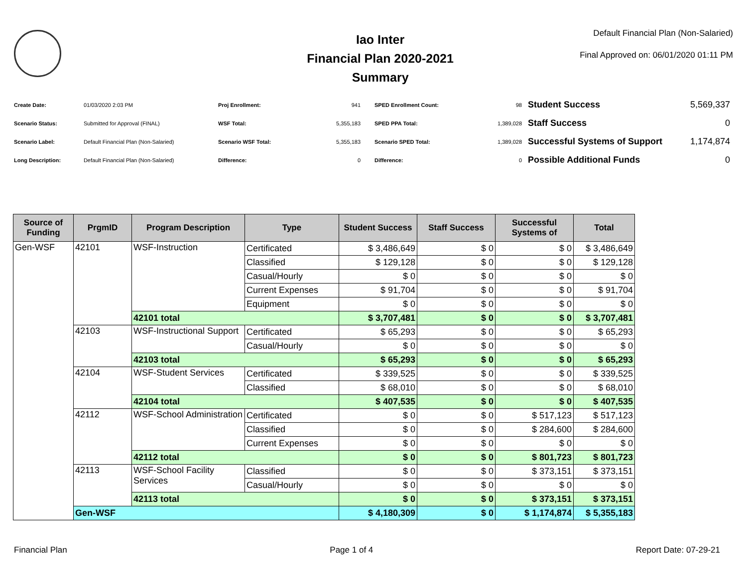Iao Inter
Financial Plan 2020-2021
Summary
Default Financial Plan (Non-Salaried)
Final Approved on: 06/01/2020 01:11 PM
| Create Date: | 01/03/2020 2:03 PM |
| Scenario Status: | Submitted for Approval (FINAL) |
| Scenario Label: | Default Financial Plan (Non-Salaried) |
| Long Description: | Default Financial Plan (Non-Salaried) |
| Proj Enrollment: | 941 |
| WSF Total: | 5,355,183 |
| Scenario WSF Total: | 5,355,183 |
| Difference: | 0 |
| SPED Enrollment Count: | 98 |
| SPED PPA Total: | 1,389,028 |
| Scenario SPED Total: | 1,389,028 |
| Difference: | 0 |
| Student Success | 5,569,337 |
| Staff Success | 0 |
| Successful Systems of Support | 1,174,874 |
| Possible Additional Funds | 0 |
| Source of Funding | PrgmID | Program Description | Type | Student Success | Staff Success | Successful Systems of | Total |
| --- | --- | --- | --- | --- | --- | --- | --- |
| Gen-WSF | 42101 | WSF-Instruction | Certificated | $ 3,486,649 | $ 0 | $ 0 | $ 3,486,649 |
| | | | Classified | $ 129,128 | $ 0 | $ 0 | $ 129,128 |
| | | | Casual/Hourly | $ 0 | $ 0 | $ 0 | $ 0 |
| | | | Current Expenses | $ 91,704 | $ 0 | $ 0 | $ 91,704 |
| | | | Equipment | $ 0 | $ 0 | $ 0 | $ 0 |
| | | 42101 total | | $ 3,707,481 | $ 0 | $ 0 | $ 3,707,481 |
| | 42103 | WSF-Instructional Support | Certificated | $ 65,293 | $ 0 | $ 0 | $ 65,293 |
| | | | Casual/Hourly | $ 0 | $ 0 | $ 0 | $ 0 |
| | | 42103 total | | $ 65,293 | $ 0 | $ 0 | $ 65,293 |
| | 42104 | WSF-Student Services | Certificated | $ 339,525 | $ 0 | $ 0 | $ 339,525 |
| | | | Classified | $ 68,010 | $ 0 | $ 0 | $ 68,010 |
| | | 42104 total | | $ 407,535 | $ 0 | $ 0 | $ 407,535 |
| | 42112 | WSF-School Administration | Certificated | $ 0 | $ 0 | $ 517,123 | $ 517,123 |
| | | | Classified | $ 0 | $ 0 | $ 284,600 | $ 284,600 |
| | | | Current Expenses | $ 0 | $ 0 | $ 0 | $ 0 |
| | | 42112 total | | $ 0 | $ 0 | $ 801,723 | $ 801,723 |
| | 42113 | WSF-School Facility Services | Classified | $ 0 | $ 0 | $ 373,151 | $ 373,151 |
| | | | Casual/Hourly | $ 0 | $ 0 | $ 0 | $ 0 |
| | | 42113 total | | $ 0 | $ 0 | $ 373,151 | $ 373,151 |
| | Gen-WSF | | | $ 4,180,309 | $ 0 | $ 1,174,874 | $ 5,355,183 |
Financial Plan Page 1 of 4 Report Date: 07-29-21